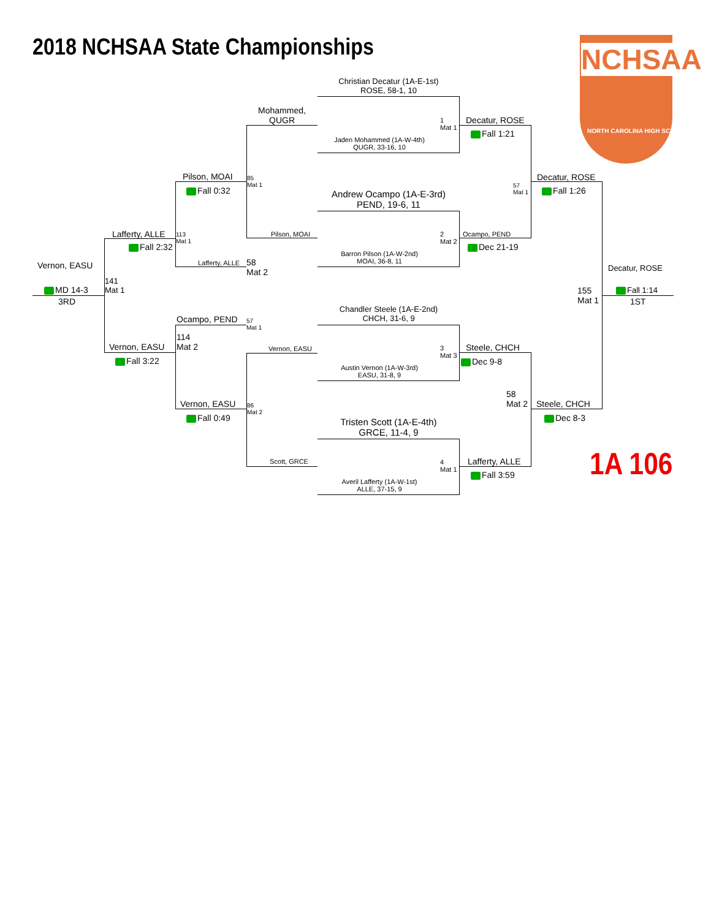2018 NCHSAA State Championships NCHSAA
NORTH CAROLINA HIGH SCHOOL
1A 106
Christian Decatur (1A-E-1st)
ROSE, 58-1, 10
Jaden Mohammed (1A-W-4th)
QUGR, 33-16, 10
1
Mat 1
Andrew Ocampo (1A-E-3rd)
PEND, 19-6, 11
Barron Pilson (1A-W-2nd)
MOAI, 36-8, 11
2
Mat 2
Chandler Steele (1A-E-2nd)
CHCH, 31-6, 9
Austin Vernon (1A-W-3rd)
EASU, 31-8, 9
3
Mat 3
Tristen Scott (1A-E-4th)
GRCE, 11-4, 9
Averil Lafferty (1A-W-1st)
ALLE, 37-15, 9
4
Mat 1
Mohammed,
QUGR
Pilson, MOAI
Vernon, EASU
Scott, GRCE
85
Mat 1
Pilson, MOAI
Fall 0:32
Lafferty, ALLE
58
Mat 2
Ocampo, PEND
57
Mat 1
114
Mat 2
Vernon, EASU
86
Mat 2
Fall 0:49
Lafferty, ALLE
Fall 2:32
113
Mat 1
Vernon, EASU
Fall 3:22
141
Mat 1
Vernon, EASU
MD 14-3
3RD
Decatur, ROSE
Fall 1:21
Ocampo, PEND
Dec 21-19
Steele, CHCH
Dec 9-8
Lafferty, ALLE
Fall 3:59
57
Mat 1
Decatur, ROSE
Fall 1:26
58
Mat 2
Steele, CHCH
Dec 8-3
155
Mat 1
Decatur, ROSE
Fall 1:14
1ST